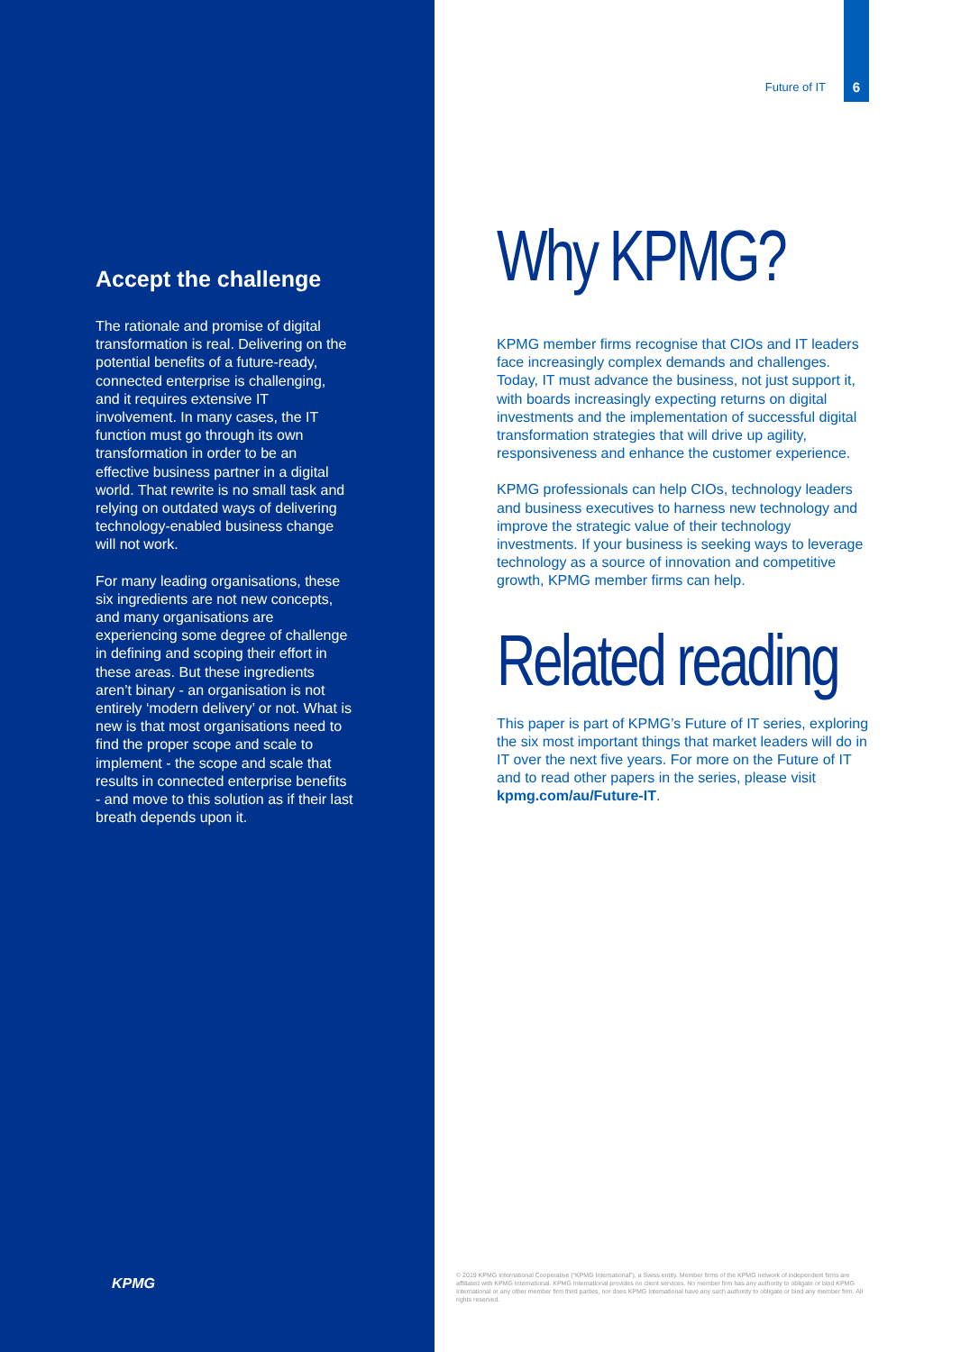Accept the challenge
The rationale and promise of digital transformation is real. Delivering on the potential benefits of a future-ready, connected enterprise is challenging, and it requires extensive IT involvement. In many cases, the IT function must go through its own transformation in order to be an effective business partner in a digital world. That rewrite is no small task and relying on outdated ways of delivering technology-enabled business change will not work.
For many leading organisations, these six ingredients are not new concepts, and many organisations are experiencing some degree of challenge in defining and scoping their effort in these areas. But these ingredients aren’t binary - an organisation is not entirely ‘modern delivery’ or not. What is new is that most organisations need to find the proper scope and scale to implement - the scope and scale that results in connected enterprise benefits - and move to this solution as if their last breath depends upon it.
KPMG
Future of IT
6
Why KPMG?
KPMG member firms recognise that CIOs and IT leaders face increasingly complex demands and challenges. Today, IT must advance the business, not just support it, with boards increasingly expecting returns on digital investments and the implementation of successful digital transformation strategies that will drive up agility, responsiveness and enhance the customer experience.
KPMG professionals can help CIOs, technology leaders and business executives to harness new technology and improve the strategic value of their technology investments. If your business is seeking ways to leverage technology as a source of innovation and competitive growth, KPMG member firms can help.
Related reading
This paper is part of KPMG’s Future of IT series, exploring the six most important things that market leaders will do in IT over the next five years. For more on the Future of IT and to read other papers in the series, please visit kpmg.com/au/Future-IT.
© 2019 KPMG International Cooperative (“KPMG International”), a Swiss entity. Member firms of the KPMG network of independent firms are affiliated with KPMG International. KPMG International provides no client services. No member firm has any authority to obligate or bind KPMG International or any other member firm third parties, nor does KPMG International have any such authority to obligate or bind any member firm. All rights reserved.